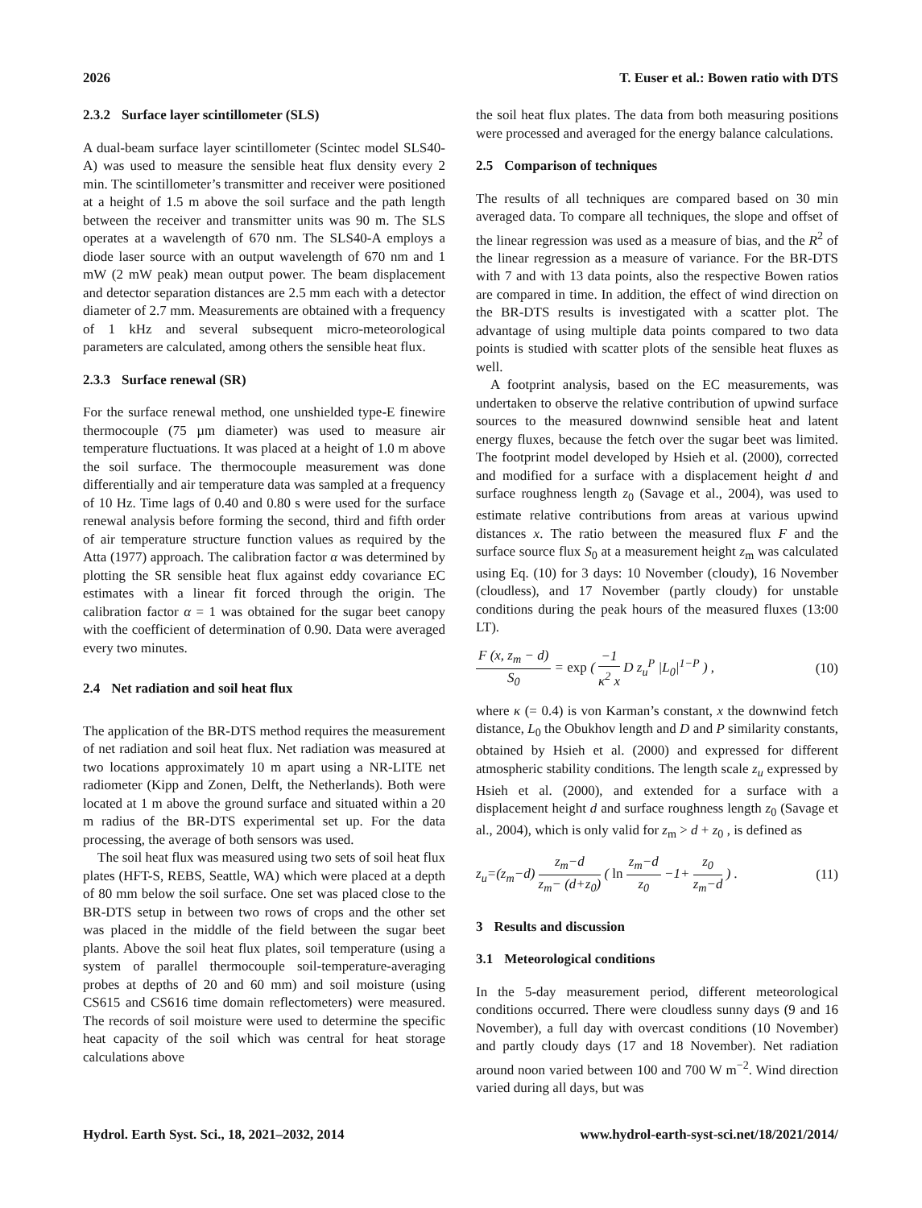2026 T. Euser et al.: Bowen ratio with DTS
2.3.2 Surface layer scintillometer (SLS)
A dual-beam surface layer scintillometer (Scintec model SLS40-A) was used to measure the sensible heat flux density every 2 min. The scintillometer’s transmitter and receiver were positioned at a height of 1.5 m above the soil surface and the path length between the receiver and transmitter units was 90 m. The SLS operates at a wavelength of 670 nm. The SLS40-A employs a diode laser source with an output wavelength of 670 nm and 1 mW (2 mW peak) mean output power. The beam displacement and detector separation distances are 2.5 mm each with a detector diameter of 2.7 mm. Measurements are obtained with a frequency of 1 kHz and several subsequent micro-meteorological parameters are calculated, among others the sensible heat flux.
2.3.3 Surface renewal (SR)
For the surface renewal method, one unshielded type-E finewire thermocouple (75 µm diameter) was used to measure air temperature fluctuations. It was placed at a height of 1.0 m above the soil surface. The thermocouple measurement was done differentially and air temperature data was sampled at a frequency of 10 Hz. Time lags of 0.40 and 0.80 s were used for the surface renewal analysis before forming the second, third and fifth order of air temperature structure function values as required by the Atta (1977) approach. The calibration factor α was determined by plotting the SR sensible heat flux against eddy covariance EC estimates with a linear fit forced through the origin. The calibration factor α = 1 was obtained for the sugar beet canopy with the coefficient of determination of 0.90. Data were averaged every two minutes.
2.4 Net radiation and soil heat flux
The application of the BR-DTS method requires the measurement of net radiation and soil heat flux. Net radiation was measured at two locations approximately 10 m apart using a NR-LITE net radiometer (Kipp and Zonen, Delft, the Netherlands). Both were located at 1 m above the ground surface and situated within a 20 m radius of the BR-DTS experimental set up. For the data processing, the average of both sensors was used.
The soil heat flux was measured using two sets of soil heat flux plates (HFT-S, REBS, Seattle, WA) which were placed at a depth of 80 mm below the soil surface. One set was placed close to the BR-DTS setup in between two rows of crops and the other set was placed in the middle of the field between the sugar beet plants. Above the soil heat flux plates, soil temperature (using a system of parallel thermocouple soil-temperature-averaging probes at depths of 20 and 60 mm) and soil moisture (using CS615 and CS616 time domain reflectometers) were measured. The records of soil moisture were used to determine the specific heat capacity of the soil which was central for heat storage calculations above
the soil heat flux plates. The data from both measuring positions were processed and averaged for the energy balance calculations.
2.5 Comparison of techniques
The results of all techniques are compared based on 30 min averaged data. To compare all techniques, the slope and offset of the linear regression was used as a measure of bias, and the R<sup>2</sup> of the linear regression as a measure of variance. For the BR-DTS with 7 and with 13 data points, also the respective Bowen ratios are compared in time. In addition, the effect of wind direction on the BR-DTS results is investigated with a scatter plot. The advantage of using multiple data points compared to two data points is studied with scatter plots of the sensible heat fluxes as well.
A footprint analysis, based on the EC measurements, was undertaken to observe the relative contribution of upwind surface sources to the measured downwind sensible heat and latent energy fluxes, because the fetch over the sugar beet was limited. The footprint model developed by Hsieh et al. (2000), corrected and modified for a surface with a displacement height d and surface roughness length z<sub>0</sub> (Savage et al., 2004), was used to estimate relative contributions from areas at various upwind distances x. The ratio between the measured flux F and the surface source flux S<sub>0</sub> at a measurement height z<sub>m</sub> was calculated using Eq. (10) for 3 days: 10 November (cloudy), 16 November (cloudless), and 17 November (partly cloudy) for unstable conditions during the peak hours of the measured fluxes (13:00 LT).
F (x, z<sub>m</sub> − d) S<sub>0</sub> = exp ( −1 κ<sup>2</sup> x D z<sub>u</sub><sup>P</sup> |L<sub>0</sub>|<sup>1−P</sup> ) , (10)
where κ (= 0.4) is von Karman’s constant, x the downwind fetch distance, L<sub>0</sub> the Obukhov length and D and P similarity constants, obtained by Hsieh et al. (2000) and expressed for different atmospheric stability conditions. The length scale z<sub>u</sub> expressed by Hsieh et al. (2000), and extended for a surface with a displacement height d and surface roughness length z<sub>0</sub> (Savage et al., 2004), which is only valid for z<sub>m</sub> > d + z<sub>0</sub> , is defined as
z<sub>u</sub>=(z<sub>m</sub>−d) z<sub>m</sub>−d z<sub>m</sub>− (d+z<sub>0</sub>) ( ln z<sub>m</sub>−d z<sub>0</sub> −1+ z<sub>0</sub> z<sub>m</sub>−d ) . (11)
3 Results and discussion
3.1 Meteorological conditions
In the 5-day measurement period, different meteorological conditions occurred. There were cloudless sunny days (9 and 16 November), a full day with overcast conditions (10 November) and partly cloudy days (17 and 18 November). Net radiation around noon varied between 100 and 700 W m<sup>−2</sup>. Wind direction varied during all days, but was
Hydrol. Earth Syst. Sci., 18, 2021–2032, 2014 www.hydrol-earth-syst-sci.net/18/2021/2014/